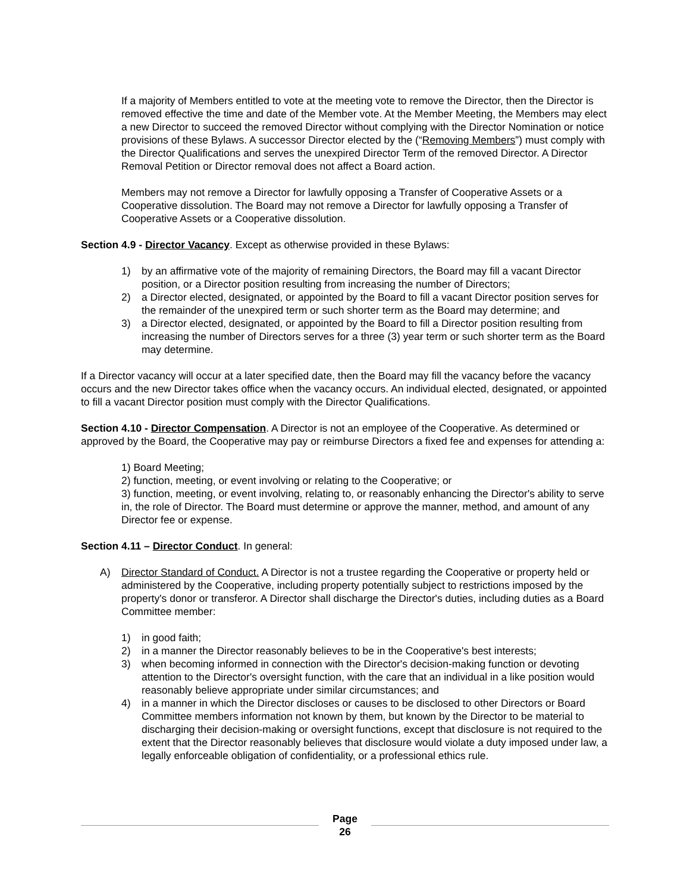If a majority of Members entitled to vote at the meeting vote to remove the Director, then the Director is removed effective the time and date of the Member vote. At the Member Meeting, the Members may elect a new Director to succeed the removed Director without complying with the Director Nomination or notice provisions of these Bylaws. A successor Director elected by the (“Removing Members”) must comply with the Director Qualifications and serves the unexpired Director Term of the removed Director. A Director Removal Petition or Director removal does not affect a Board action.
Members may not remove a Director for lawfully opposing a Transfer of Cooperative Assets or a Cooperative dissolution. The Board may not remove a Director for lawfully opposing a Transfer of Cooperative Assets or a Cooperative dissolution.
Section 4.9 - Director Vacancy. Except as otherwise provided in these Bylaws:
1) by an affirmative vote of the majority of remaining Directors, the Board may fill a vacant Director position, or a Director position resulting from increasing the number of Directors;
2) a Director elected, designated, or appointed by the Board to fill a vacant Director position serves for the remainder of the unexpired term or such shorter term as the Board may determine; and
3) a Director elected, designated, or appointed by the Board to fill a Director position resulting from increasing the number of Directors serves for a three (3) year term or such shorter term as the Board may determine.
If a Director vacancy will occur at a later specified date, then the Board may fill the vacancy before the vacancy occurs and the new Director takes office when the vacancy occurs. An individual elected, designated, or appointed to fill a vacant Director position must comply with the Director Qualifications.
Section 4.10 - Director Compensation. A Director is not an employee of the Cooperative. As determined or approved by the Board, the Cooperative may pay or reimburse Directors a fixed fee and expenses for attending a:
1) Board Meeting;
2) function, meeting, or event involving or relating to the Cooperative; or
3) function, meeting, or event involving, relating to, or reasonably enhancing the Director's ability to serve in, the role of Director. The Board must determine or approve the manner, method, and amount of any Director fee or expense.
Section 4.11 – Director Conduct. In general:
A) Director Standard of Conduct. A Director is not a trustee regarding the Cooperative or property held or administered by the Cooperative, including property potentially subject to restrictions imposed by the property's donor or transferor. A Director shall discharge the Director's duties, including duties as a Board Committee member:
1) in good faith;
2) in a manner the Director reasonably believes to be in the Cooperative's best interests;
3) when becoming informed in connection with the Director's decision-making function or devoting attention to the Director's oversight function, with the care that an individual in a like position would reasonably believe appropriate under similar circumstances; and
4) in a manner in which the Director discloses or causes to be disclosed to other Directors or Board Committee members information not known by them, but known by the Director to be material to discharging their decision-making or oversight functions, except that disclosure is not required to the extent that the Director reasonably believes that disclosure would violate a duty imposed under law, a legally enforceable obligation of confidentiality, or a professional ethics rule.
Page
26